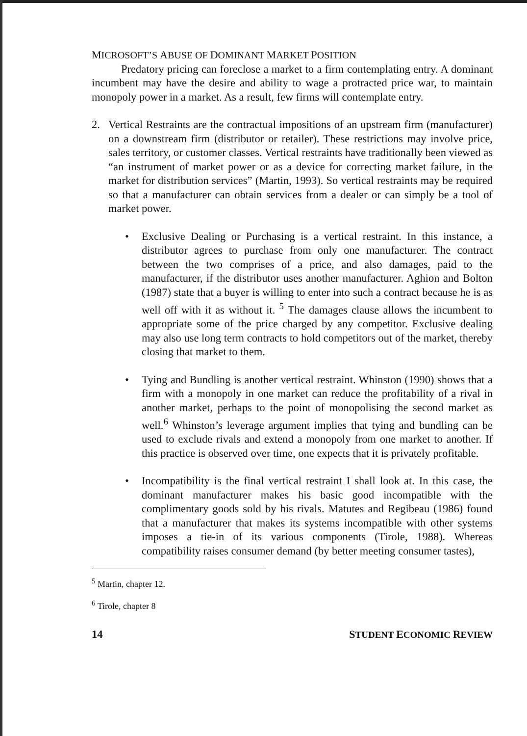MICROSOFT’S ABUSE OF DOMINANT MARKET POSITION
Predatory pricing can foreclose a market to a firm contemplating entry. A dominant incumbent may have the desire and ability to wage a protracted price war, to maintain monopoly power in a market. As a result, few firms will contemplate entry.
2. Vertical Restraints are the contractual impositions of an upstream firm (manufacturer) on a downstream firm (distributor or retailer). These restrictions may involve price, sales territory, or customer classes. Vertical restraints have traditionally been viewed as “an instrument of market power or as a device for correcting market failure, in the market for distribution services” (Martin, 1993). So vertical restraints may be required so that a manufacturer can obtain services from a dealer or can simply be a tool of market power.
• Exclusive Dealing or Purchasing is a vertical restraint. In this instance, a distributor agrees to purchase from only one manufacturer. The contract between the two comprises of a price, and also damages, paid to the manufacturer, if the distributor uses another manufacturer. Aghion and Bolton (1987) state that a buyer is willing to enter into such a contract because he is as well off with it as without it. <sup>5</sup> The damages clause allows the incumbent to appropriate some of the price charged by any competitor. Exclusive dealing may also use long term contracts to hold competitors out of the market, thereby closing that market to them.
• Tying and Bundling is another vertical restraint. Whinston (1990) shows that a firm with a monopoly in one market can reduce the profitability of a rival in another market, perhaps to the point of monopolising the second market as well.<sup>6</sup> Whinston’s leverage argument implies that tying and bundling can be used to exclude rivals and extend a monopoly from one market to another. If this practice is observed over time, one expects that it is privately profitable.
• Incompatibility is the final vertical restraint I shall look at. In this case, the dominant manufacturer makes his basic good incompatible with the complimentary goods sold by his rivals. Matutes and Regibeau (1986) found that a manufacturer that makes its systems incompatible with other systems imposes a tie-in of its various components (Tirole, 1988). Whereas compatibility raises consumer demand (by better meeting consumer tastes),
<sup>5</sup> Martin, chapter 12.
<sup>6</sup> Tirole, chapter 8
14 STUDENT ECONOMIC REVIEW